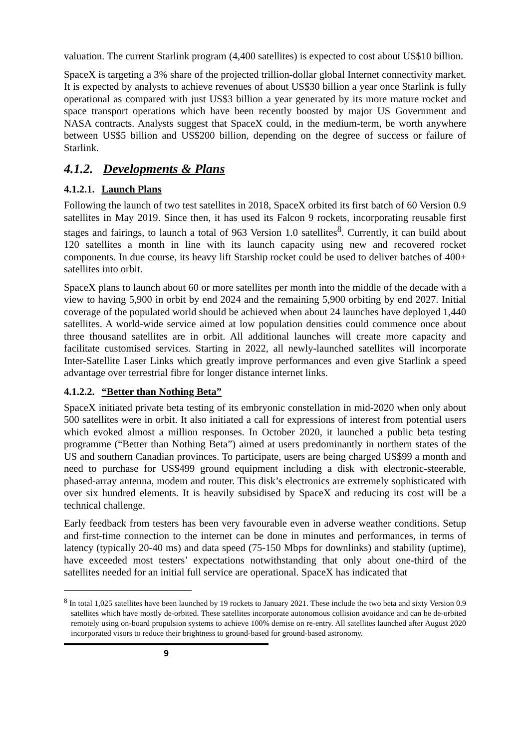valuation. The current Starlink program (4,400 satellites) is expected to cost about US$10 billion.
SpaceX is targeting a 3% share of the projected trillion-dollar global Internet connectivity market. It is expected by analysts to achieve revenues of about US$30 billion a year once Starlink is fully operational as compared with just US$3 billion a year generated by its more mature rocket and space transport operations which have been recently boosted by major US Government and NASA contracts. Analysts suggest that SpaceX could, in the medium-term, be worth anywhere between US$5 billion and US$200 billion, depending on the degree of success or failure of Starlink.
4.1.2. Developments & Plans
4.1.2.1. Launch Plans
Following the launch of two test satellites in 2018, SpaceX orbited its first batch of 60 Version 0.9 satellites in May 2019. Since then, it has used its Falcon 9 rockets, incorporating reusable first stages and fairings, to launch a total of 963 Version 1.0 satellites<sup>8</sup>. Currently, it can build about 120 satellites a month in line with its launch capacity using new and recovered rocket components. In due course, its heavy lift Starship rocket could be used to deliver batches of 400+ satellites into orbit.
SpaceX plans to launch about 60 or more satellites per month into the middle of the decade with a view to having 5,900 in orbit by end 2024 and the remaining 5,900 orbiting by end 2027. Initial coverage of the populated world should be achieved when about 24 launches have deployed 1,440 satellites. A world-wide service aimed at low population densities could commence once about three thousand satellites are in orbit. All additional launches will create more capacity and facilitate customised services. Starting in 2022, all newly-launched satellites will incorporate Inter-Satellite Laser Links which greatly improve performances and even give Starlink a speed advantage over terrestrial fibre for longer distance internet links.
4.1.2.2. “Better than Nothing Beta”
SpaceX initiated private beta testing of its embryonic constellation in mid-2020 when only about 500 satellites were in orbit. It also initiated a call for expressions of interest from potential users which evoked almost a million responses. In October 2020, it launched a public beta testing programme (“Better than Nothing Beta”) aimed at users predominantly in northern states of the US and southern Canadian provinces. To participate, users are being charged US$99 a month and need to purchase for US$499 ground equipment including a disk with electronic-steerable, phased-array antenna, modem and router. This disk’s electronics are extremely sophisticated with over six hundred elements. It is heavily subsidised by SpaceX and reducing its cost will be a technical challenge.
Early feedback from testers has been very favourable even in adverse weather conditions. Setup and first-time connection to the internet can be done in minutes and performances, in terms of latency (typically 20-40 ms) and data speed (75-150 Mbps for downlinks) and stability (uptime), have exceeded most testers’ expectations notwithstanding that only about one-third of the satellites needed for an initial full service are operational. SpaceX has indicated that
<sup>8</sup> In total 1,025 satellites have been launched by 19 rockets to January 2021. These include the two beta and sixty Version 0.9 satellites which have mostly de-orbited. These satellites incorporate autonomous collision avoidance and can be de-orbited remotely using on-board propulsion systems to achieve 100% demise on re-entry. All satellites launched after August 2020 incorporated visors to reduce their brightness to ground-based for ground-based astronomy.
9